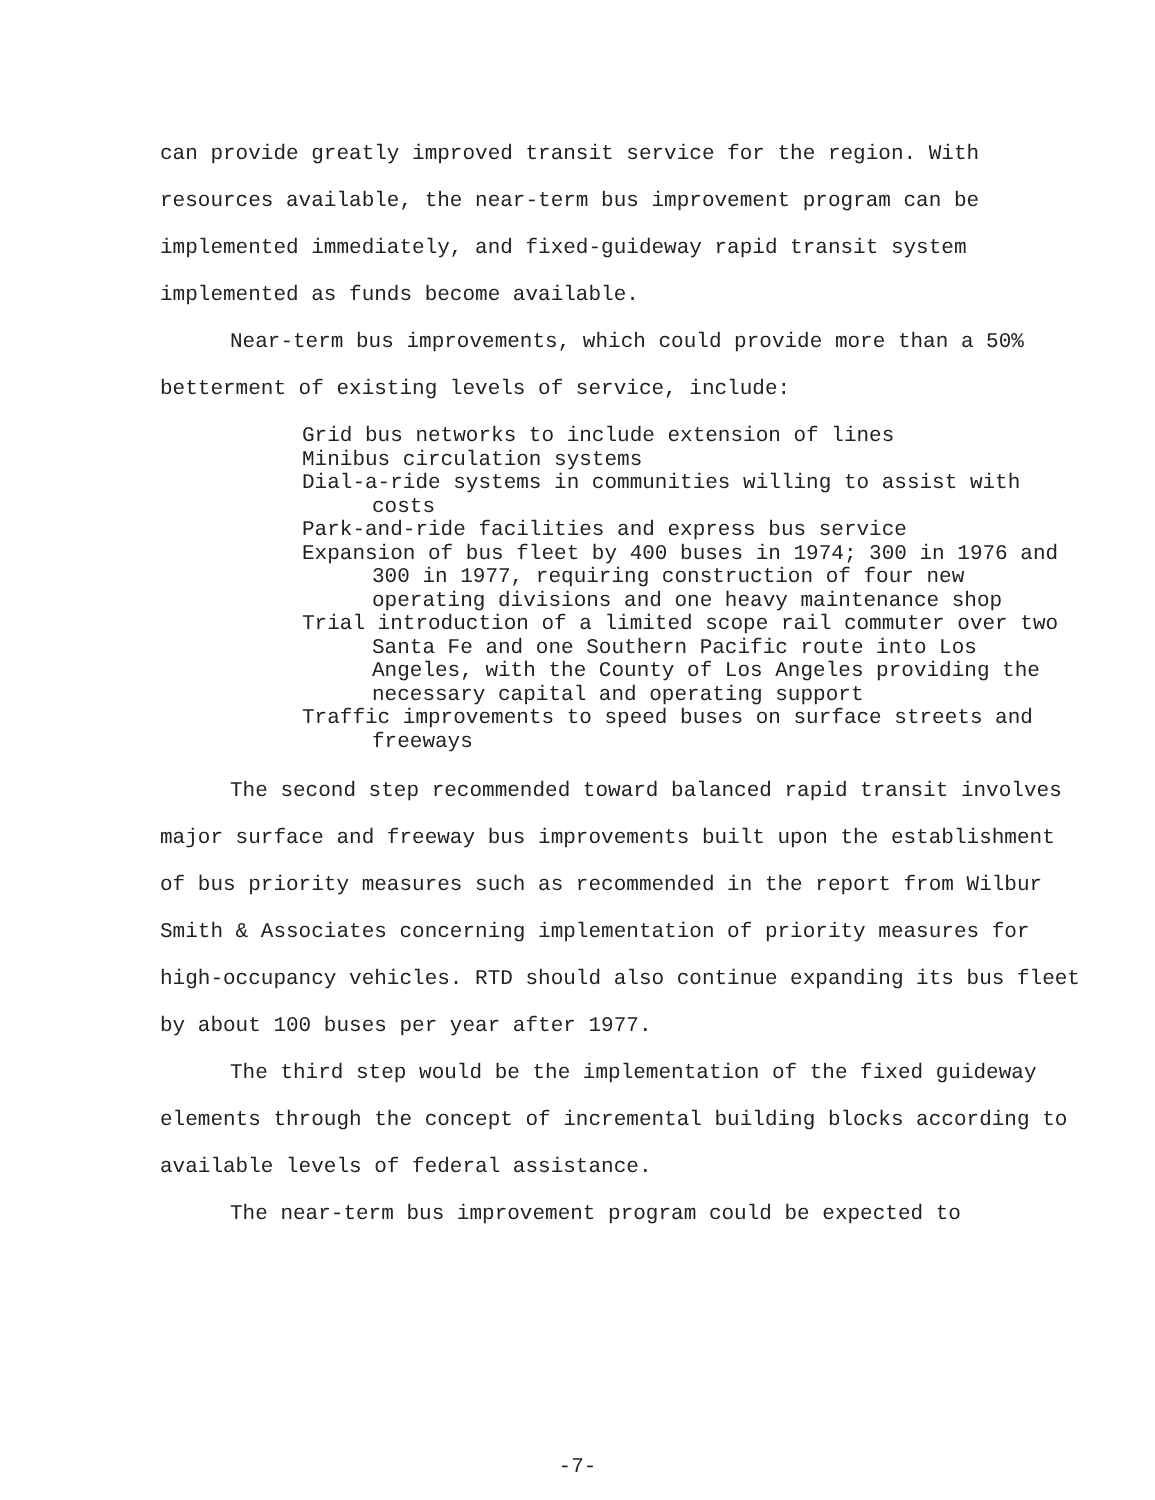can provide greatly improved transit service for the region. With resources available, the near-term bus improvement program can be implemented immediately, and fixed-guideway rapid transit system implemented as funds become available.
Near-term bus improvements, which could provide more than a 50% betterment of existing levels of service, include:
Grid bus networks to include extension of lines
Minibus circulation systems
Dial-a-ride systems in communities willing to assist with costs
Park-and-ride facilities and express bus service
Expansion of bus fleet by 400 buses in 1974; 300 in 1976 and 300 in 1977, requiring construction of four new operating divisions and one heavy maintenance shop
Trial introduction of a limited scope rail commuter over two Santa Fe and one Southern Pacific route into Los Angeles, with the County of Los Angeles providing the necessary capital and operating support
Traffic improvements to speed buses on surface streets and freeways
The second step recommended toward balanced rapid transit involves major surface and freeway bus improvements built upon the establishment of bus priority measures such as recommended in the report from Wilbur Smith & Associates concerning implementation of priority measures for high-occupancy vehicles. RTD should also continue expanding its bus fleet by about 100 buses per year after 1977.
The third step would be the implementation of the fixed guideway elements through the concept of incremental building blocks according to available levels of federal assistance.
The near-term bus improvement program could be expected to
-7-